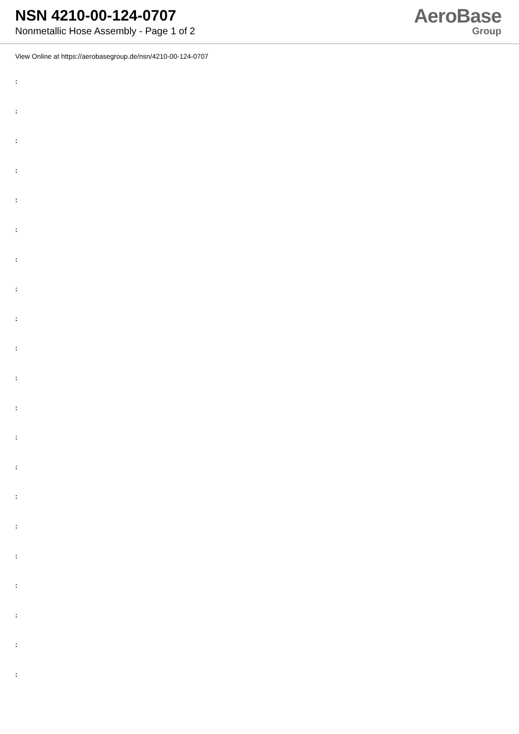NSN 4210-00-124-0707
Nonmetallic Hose Assembly - Page 1 of 2
AeroBase
Group
View Online at https://aerobasegroup.de/nsn/4210-00-124-0707
:
:
:
:
:
:
:
:
:
:
:
:
:
:
:
:
:
:
:
:
: